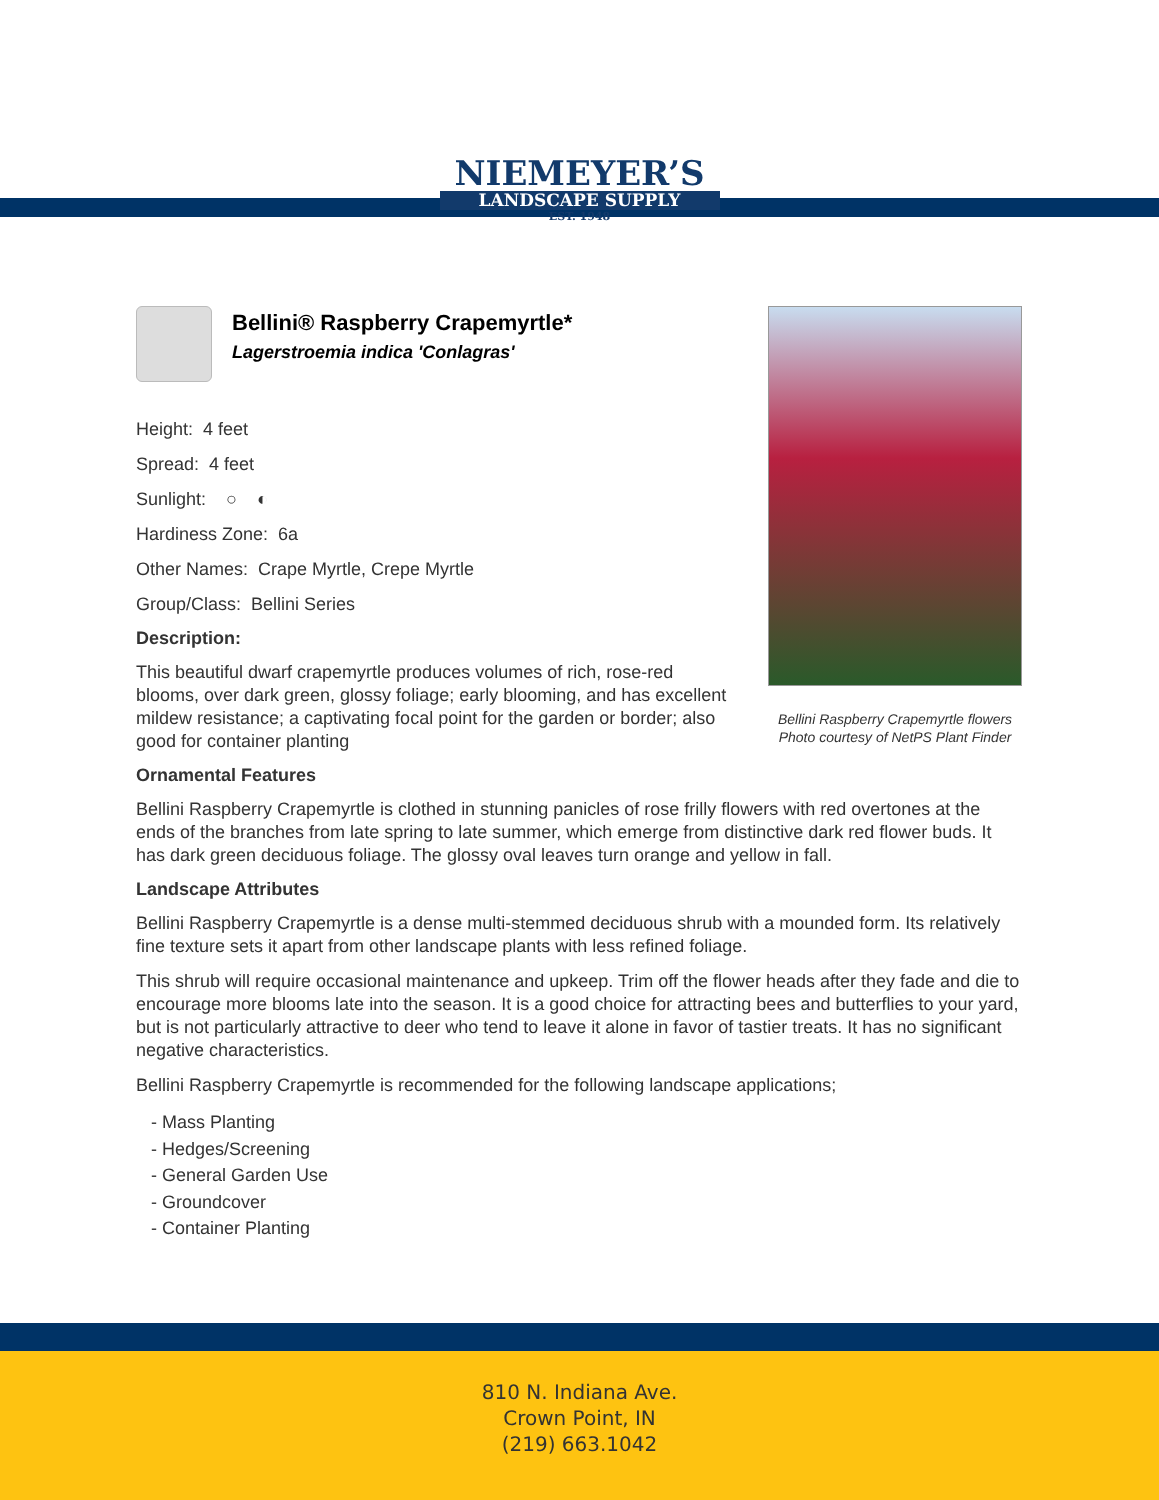NIEMEYER’S
LANDSCAPE SUPPLY
EST. 1948
Bellini Raspberry Crapemyrtle flowers
Photo courtesy of NetPS Plant Finder
Bellini® Raspberry Crapemyrtle*
Lagerstroemia indica 'Conlagras'
Height: 4 feet
Spread: 4 feet
Sunlight: ○ ◐
Hardiness Zone: 6a
Other Names: Crape Myrtle, Crepe Myrtle
Group/Class: Bellini Series
Description:
This beautiful dwarf crapemyrtle produces volumes of rich, rose-red blooms, over dark green, glossy foliage; early blooming, and has excellent mildew resistance; a captivating focal point for the garden or border; also good for container planting
Ornamental Features
Bellini Raspberry Crapemyrtle is clothed in stunning panicles of rose frilly flowers with red overtones at the ends of the branches from late spring to late summer, which emerge from distinctive dark red flower buds. It has dark green deciduous foliage. The glossy oval leaves turn orange and yellow in fall.
Landscape Attributes
Bellini Raspberry Crapemyrtle is a dense multi-stemmed deciduous shrub with a mounded form. Its relatively fine texture sets it apart from other landscape plants with less refined foliage.
This shrub will require occasional maintenance and upkeep. Trim off the flower heads after they fade and die to encourage more blooms late into the season. It is a good choice for attracting bees and butterflies to your yard, but is not particularly attractive to deer who tend to leave it alone in favor of tastier treats. It has no significant negative characteristics.
Bellini Raspberry Crapemyrtle is recommended for the following landscape applications;
- Mass Planting
- Hedges/Screening
- General Garden Use
- Groundcover
- Container Planting
810 N. Indiana Ave.
Crown Point, IN
(219) 663.1042